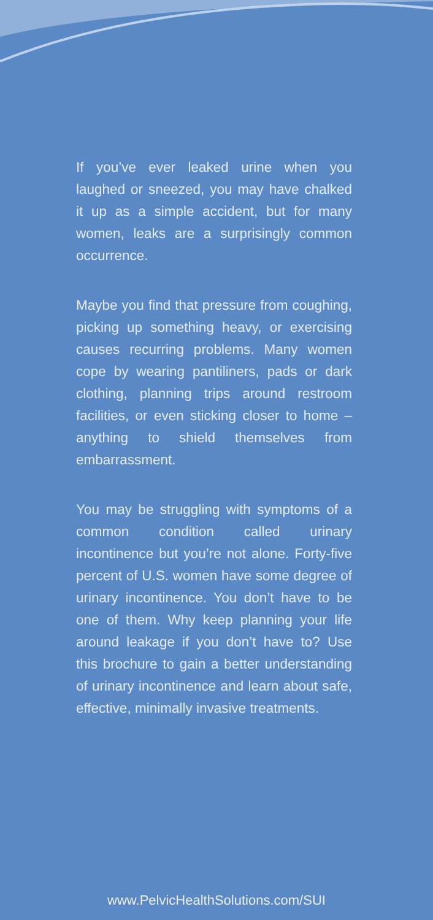If you’ve ever leaked urine when you laughed or sneezed, you may have chalked it up as a simple accident, but for many women, leaks are a surprisingly common occurrence.
Maybe you find that pressure from coughing, picking up something heavy, or exercising causes recurring problems. Many women cope by wearing pantiliners, pads or dark clothing, planning trips around restroom facilities, or even sticking closer to home – anything to shield themselves from embarrassment.
You may be struggling with symptoms of a common condition called urinary incontinence but you’re not alone. Forty-five percent of U.S. women have some degree of urinary incontinence. You don’t have to be one of them. Why keep planning your life around leakage if you don’t have to? Use this brochure to gain a better understanding of urinary incontinence and learn about safe, effective, minimally invasive treatments.
www.PelvicHealthSolutions.com/SUI